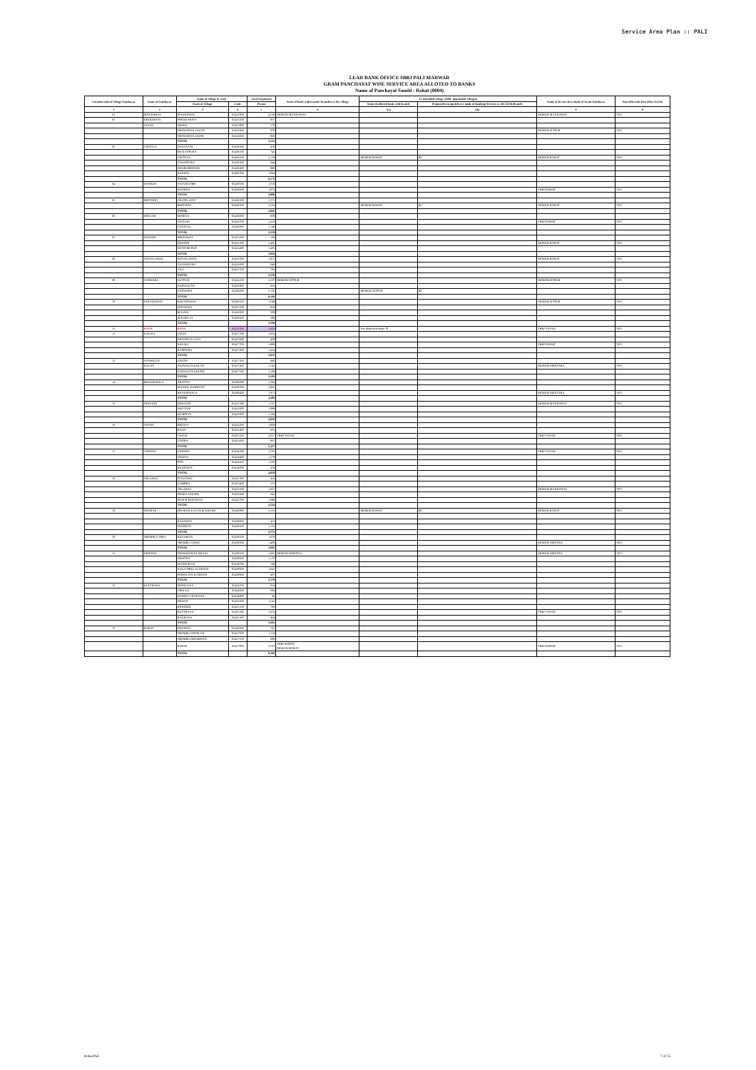Service Area Plan :: PALI
LEAD BANK OFFICE SBBJ PALI MARWAR
GRAM PANCHAYAT WISE SERVICE AREA ALLOTED TO BANKS
Name of Panchayat Samiti : Rohat (0004)
| Location code of Village Panchayat | Name of Panchayat | Name of Village & Code | | Total Population | Name of bank with branch/ Branches at the Village | FI Identified village (2000+ population Villages) | | Name of Service Area Bank of Gram Panchayat | Post office/sub-Post office Yes/No |
| --- | --- | --- | --- | --- | --- | --- | --- | --- | --- |
| | | Name of Village | Code | Person | | Name of allotted bank with branch | Proposed/existing delivery mode of Banking Services i.e. BC/ATM/Branch | | |
| 1 | 2 | 3 | 4 | 5 | 6 | 7(a) | 7(b) | 8 | 9 |
| 01 | MANDAWAS | MANDAWAS | 02422900 | 4,538 | MGBGB MANDAWAS | | | MGBGB MANDAWAS | YES |
| 02 | DHOLERIYA | PHENKARIYA | 02433100 | 937 | | | | | |
| | SASAN | NEHRA | 02423800 | 570 | | | | | |
| | | DHOLERIYA SASAN | 02423900 | 879 | | | | MGBGB JETPUR | YES |
| | | DHOLERIYA JAGIR | 02424000 | 926 | | | | | |
| | | TOTAL | | 3,312 | | | | | |
| 03 | CHOTILA | DANASANI | 02428000 | 459 | | | | | |
| | | MUKANPURA | 02428100 | 743 | | | | | |
| | | CHOTILA | 02428200 | 2,119 | | MGBGB ROHAT | BC | MGBGB ROHAT | YES |
| | | SAWAIPURA | 02428300 | 848 | | | | | |
| | | DHARAMDHARI | 02428400 | 990 | | | | | |
| | | BANDAI | 02428700 | 1,064 | | | | | |
| | | TOTAL | | 6,173 | | | | | |
| 04 | KHARDA | GAJANGARH | 02428500 | 1,016 | | | | | |
| | | KHARDA | 02428600 | 1,974 | | | | SBBJ ROHAT | YES |
| | | TOTAL | | 2,990 | | | | | |
| 05 | BEETHOO | CHATELAOO | 02426300 | 1,371 | | | | | |
| | | BEETHOO | 02426500 | 2,234 | | MGBGB ROHAT | BC | MGBGB ROHAT | YES |
| | | TOTAL | | 3,605 | | | | | |
| 06 | SINGARI | MORIYA | 02426600 | 809 | | | | | |
| | | SINGARI | 02426700 | 1,410 | | | | SBBJ ROHAT | YES |
| | | GOGDALI | 02426900 | 1,140 | | | | | |
| | | TOTAL | | 3,359 | | | | | |
| 07 | KHANDI | BEERAWAS | 02423200 | 180 | | | | | |
| | | KHANDI | 02423300 | 1,485 | | | | MGBGB ROHAT | YES |
| | | DUNGAR PUR | 02423400 | 1,493 | | | | | |
| | | TOTAL | | 3,058 | | | | | |
| 08 | SONAILAKHA | SONAILAKHA | 02423500 | 1,925 | | | | MGBGB ROHAT | YES |
| | | SAJJANPURA | 02423600 | 846 | | | | | |
| | | SAJI | 02423700 | 788 | | | | | |
| | | TOTAL | | 3,559 | | | | | |
| 09 | GARWARA | JAITPUR | 02424100 | 3,287 | MGBGB JETPUR | | | MGBGB JETPUR | YES |
| | | GARWALIYA | 02425900 | 825 | | | | | |
| | | GARWARA | 02426000 | 2,116 | | MGBGB JETPUR | BC | | |
| | | TOTAL | | 6,148 | | | | | |
| 10 | KHUNDAWAS | KHUNDAWAS | 02426100 | 1,549 | | | | MGBGB JETPUR | YES |
| | | SEDARIYA | 02425700 | 934 | | | | | |
| | | MALWA | 02426000 | 589 | | | | | |
| | | SUKARLAI | 02426200 | 509 | | | | | |
| | | TOTAL | | 3,500 | | | | | |
| 11 | RANA | RANA | 02423400 | 3,001 | | Not Identified under FI | | SBBJ VAYAD | YES |
| 12 | KALALI | LALKI | 02427200 | 1,856 | | | | | |
| | | BHOORIYA SANI | 02427600 | 489 | | | | | |
| | | KALALI | 02427700 | 1,886 | | | | SBBJ ROHAT | YES |
| | | RAMPURA | 02427800 | 1,424 | | | | | |
| | | TOTAL | | 5,655 | | | | | |
| 13 | SANWALTA | ANTAN | 02427300 | 860 | | | | | |
| | KALAN | SANWALTA KALAN | 02427400 | 1,143 | | | | MGBGB JHEETARA | YES |
| | | SANWALTA KHURD | 02427500 | 1,189 | | | | | |
| | | TOTAL | | 3,192 | | | | | |
| 14 | BHAKRIWALA | ARATIYA | 02428800 | 1,564 | | | | | |
| | | MANDLI DARBYAN | 02429300 | 1,065 | | | | | |
| | | BHAKRIWALA | 02429400 | 1,871 | | | | MGBGB JHEETARA | YES |
| | | TOTAL | | 4,480 | | | | | |
| 15 | DIWANDI | DIWANDI | 02422300 | 1,767 | | | | MGBGB MANDAWAS | YES |
| | | KHUTANI | 02422900 | 1,999 | | | | | |
| | | MURDIYA | 02423000 | 1,184 | | | | | |
| | | TOTAL | | 4,850 | | | | | |
| 16 | VAYAD | BEENJA | 02424200 | 1,908 | | | | | |
| | | BASSI | 02425400 | 635 | | | | | |
| | | VAYAD | 02425500 | 2,027 | SBBJ VAYAD | | | SBBJ VAYAD | YES |
| | | UNDRA | 02425600 | 867 | | | | | |
| | | TOTAL | | 5,437 | | | | | |
| 17 | CHENDA | CHENDA | 02424300 | 1,783 | | | | SBBJ VAYAD | YES |
| | | SIRANA | 02424400 | 1,279 | | | | | |
| | | PATI | 02424500 | 1,330 | | | | | |
| | | BANDAWA | 02424600 | 458 | | | | | |
| | | TOTAL | | 4,850 | | | | | |
| 18 | GELAWAS | PUKHTARI | 02422300 | 426 | | | | | |
| | | LAMBRA | 02422400 | 531 | | | | | |
| | | GELAWAS | 02422500 | 1,657 | | | | MGBGB MANDAWAS | YES |
| | | BEODA KHURD | 02422600 | 842 | | | | | |
| | | PANCH PADARIYA | 02422700 | 1,088 | | | | | |
| | | TOTAL | | 4,544 | | | | | |
| 19 | DHABAR | DHABAR KALAN & KHURD | 02428900 | 2,235 | | MGBGB ROHAT | BC | MGBGB ROHAT | YES |
| | | BANAWAS | 02429000 | 425 | | | | | |
| | | DOODIYA | 02429200 | 1,118 | | | | | |
| | | TOTAL | | 3,772 | | | | | |
| 20 | NEEMBLI URRA | BAGARIYA | 02429100 | 1,676 | | | | | |
| | | NEEMBLI URRA | 02430000 | 1,409 | | | | MGBGB JHEETRA | YES |
| | | TOTAL | | 3,085 | | | | | |
| 21 | JHEETRA | INDROKON KI DHANI | 02429500 | 1,885 | MGBGB JHEETRA | | | MGBGB JHEETRA | YES |
| | | JHEETRA | 02429600 | 1,170 | | | | | |
| | | MADPURIYA | 02429700 | 549 | | | | | |
| | | KALA PIPAL KI DHANI | 02429800 | 1,047 | | | | | |
| | | PEEPALIYA KI DHANI | 02429900 | 687 | | | | | |
| | | TOTAL | | 5,178 | | | | | |
| 22 | KULTHANA | DHINGANA | 02424700 | 834 | | | | | |
| | | UMKALI | 02424800 | 886 | | | | | |
| | | KUNDLI CHARNAN | 02424900 | 66 | | | | | |
| | | DEWAN | 02425000 | 1,241 | | | | | |
| | | BHINDER | 02425100 | 780 | | | | | |
| | | KULTHANA | 02425200 | 1,632 | | | | SBBJ VAYAD | YES |
| | | RAKHANA | 02425300 | 464 | | | | | |
| | | TOTAL | | 5,893 | | | | | |
| 23 | ROHAT | DHUDALI | 02426800 | 541 | | | | | |
| | | NEEMBLI PATELAN | 02427000 | 1,116 | | | | | |
| | | NEEMBLI BRAMNAN | 02427100 | 886 | | | | | |
| | | ROHAT | 02427900 | 5,767 | SBBJ ROHAT, MGBGB ROHAT | | | SBBJ ROHAT | YES |
| | | TOTAL | | 8,360 | | | | | |
Rohat/Pali 7 of 15